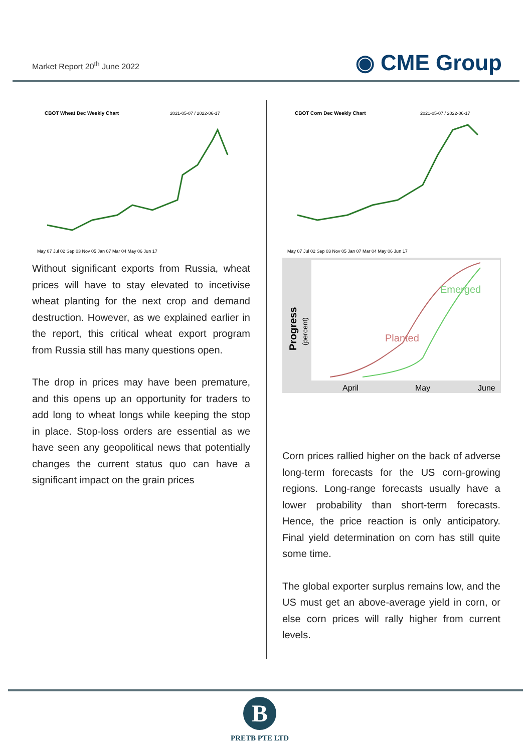Market Report 20<sup>th</sup> June 2022
◉ CME Group
CBOT Wheat Dec Weekly Chart
2021-05-07 / 2022-06-17
May 07 Jul 02 Sep 03 Nov 05 Jan 07 Mar 04 May 06 Jun 17
Without significant exports from Russia, wheat prices will have to stay elevated to incetivise wheat planting for the next crop and demand destruction. However, as we explained earlier in the report, this critical wheat export program from Russia still has many questions open.
The drop in prices may have been premature, and this opens up an opportunity for traders to add long to wheat longs while keeping the stop in place. Stop-loss orders are essential as we have seen any geopolitical news that potentially changes the current status quo can have a significant impact on the grain prices
CBOT Corn Dec Weekly Chart
2021-05-07 / 2022-06-17
May 07 Jul 02 Sep 03 Nov 05 Jan 07 Mar 04 May 06 Jun 17
Progress
(percent)
Planted
Emerged
April
May
June
Corn prices rallied higher on the back of adverse long-term forecasts for the US corn-growing regions. Long-range forecasts usually have a lower probability than short-term forecasts. Hence, the price reaction is only anticipatory. Final yield determination on corn has still quite some time.
The global exporter surplus remains low, and the US must get an above-average yield in corn, or else corn prices will rally higher from current levels.
B
PRETB PTE LTD